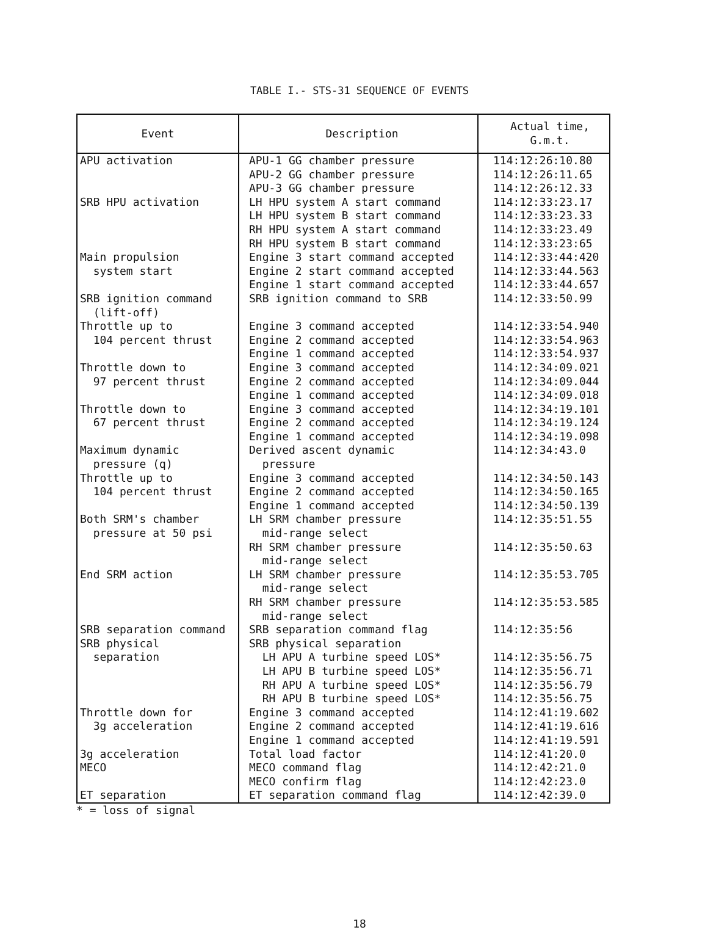TABLE I.- STS-31 SEQUENCE OF EVENTS
| Event | Description | Actual time, G.m.t. |
| --- | --- | --- |
| APU activation | APU-1 GG chamber pressure APU-2 GG chamber pressure APU-3 GG chamber pressure | 114:12:26:10.80 114:12:26:11.65 114:12:26:12.33 |
| SRB HPU activation | LH HPU system A start command LH HPU system B start command RH HPU system A start command RH HPU system B start command | 114:12:33:23.17 114:12:33:23.33 114:12:33:23.49 114:12:33:23:65 |
| Main propulsion system start | Engine 3 start command accepted Engine 2 start command accepted Engine 1 start command accepted | 114:12:33:44:420 114:12:33:44.563 114:12:33:44.657 |
| SRB ignition command (lift-off) | SRB ignition command to SRB | 114:12:33:50.99 |
| Throttle up to 104 percent thrust | Engine 3 command accepted Engine 2 command accepted Engine 1 command accepted | 114:12:33:54.940 114:12:33:54.963 114:12:33:54.937 |
| Throttle down to 97 percent thrust | Engine 3 command accepted Engine 2 command accepted Engine 1 command accepted | 114:12:34:09.021 114:12:34:09.044 114:12:34:09.018 |
| Throttle down to 67 percent thrust | Engine 3 command accepted Engine 2 command accepted Engine 1 command accepted | 114:12:34:19.101 114:12:34:19.124 114:12:34:19.098 |
| Maximum dynamic pressure (q) | Derived ascent dynamic pressure | 114:12:34:43.0 |
| Throttle up to 104 percent thrust | Engine 3 command accepted Engine 2 command accepted Engine 1 command accepted | 114:12:34:50.143 114:12:34:50.165 114:12:34:50.139 |
| Both SRM's chamber pressure at 50 psi | LH SRM chamber pressure mid-range select RH SRM chamber pressure mid-range select | 114:12:35:51.55 114:12:35:50.63 |
| End SRM action | LH SRM chamber pressure mid-range select RH SRM chamber pressure mid-range select | 114:12:35:53.705 114:12:35:53.585 |
| SRB separation command | SRB separation command flag | 114:12:35:56 |
| SRB physical separation | SRB physical separation LH APU A turbine speed LOS* LH APU B turbine speed LOS* RH APU A turbine speed LOS* RH APU B turbine speed LOS* | 114:12:35:56.75 114:12:35:56.71 114:12:35:56.79 114:12:35:56.75 |
| Throttle down for 3g acceleration | Engine 3 command accepted Engine 2 command accepted Engine 1 command accepted | 114:12:41:19.602 114:12:41:19.616 114:12:41:19.591 |
| 3g acceleration | Total load factor | 114:12:41:20.0 |
| MECO | MECO command flag MECO confirm flag | 114:12:42:21.0 114:12:42:23.0 |
| ET separation | ET separation command flag | 114:12:42:39.0 |
* = loss of signal
18